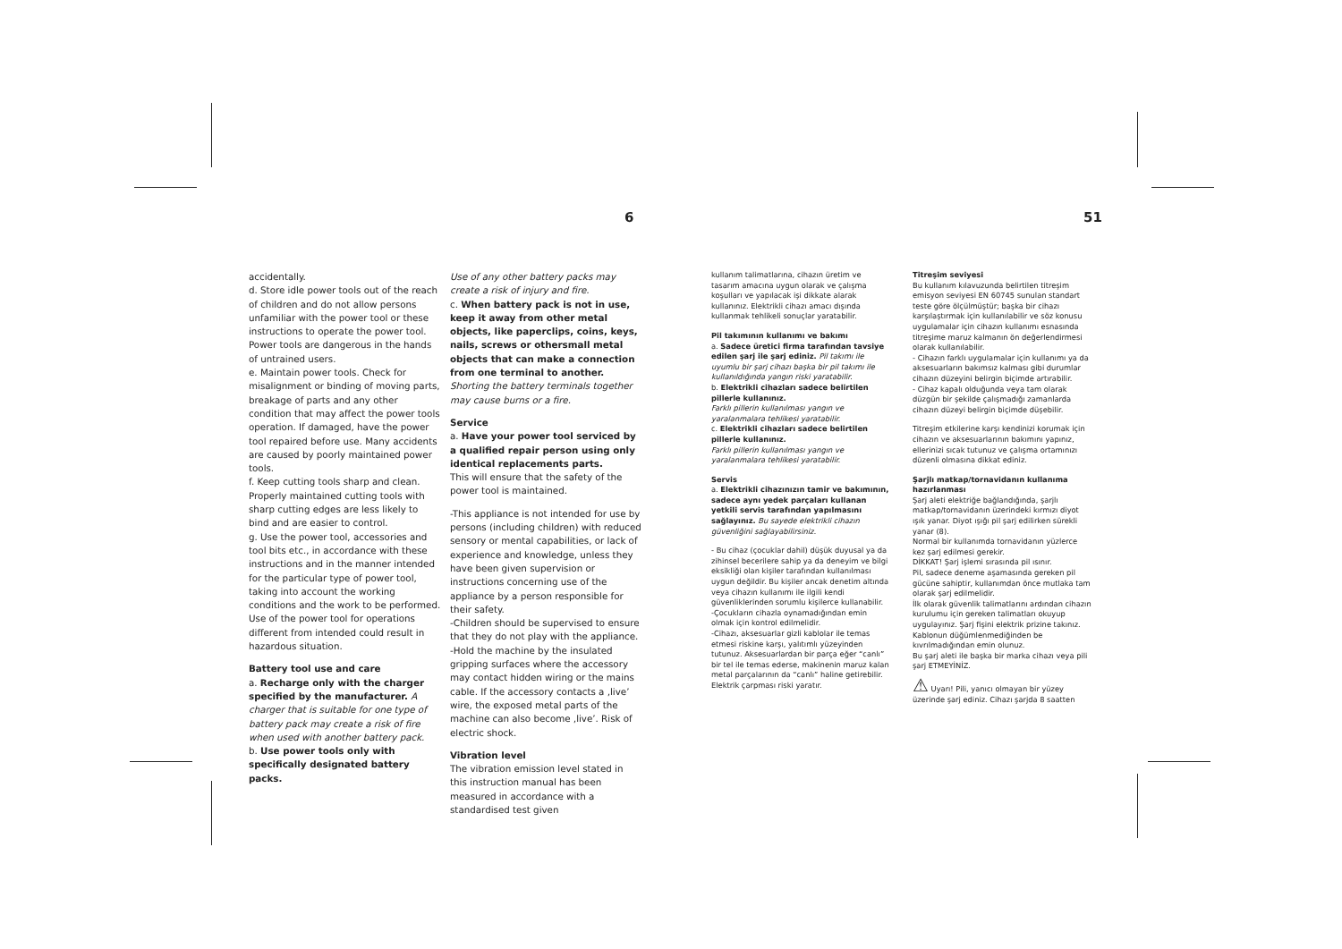6 51
accidentally.
d. Store idle power tools out of the reach of children and do not allow persons unfamiliar with the power tool or these instructions to operate the power tool. Power tools are dangerous in the hands of untrained users.
e. Maintain power tools. Check for misalignment or binding of moving parts, breakage of parts and any other condition that may affect the power tools operation. If damaged, have the power tool repaired before use. Many accidents are caused by poorly maintained power tools.
f. Keep cutting tools sharp and clean. Properly maintained cutting tools with sharp cutting edges are less likely to bind and are easier to control.
g. Use the power tool, accessories and tool bits etc., in accordance with these instructions and in the manner intended for the particular type of power tool, taking into account the working conditions and the work to be performed. Use of the power tool for operations different from intended could result in hazardous situation.
Battery tool use and care
a. Recharge only with the charger specified by the manufacturer. A charger that is suitable for one type of battery pack may create a risk of fire when used with another battery pack.
b. Use power tools only with specifically designated battery packs.
Use of any other battery packs may create a risk of injury and fire.
c. When battery pack is not in use, keep it away from other metal objects, like paperclips, coins, keys, nails, screws or othersmall metal objects that can make a connection from one terminal to another. Shorting the battery terminals together may cause burns or a fire.
Service
a. Have your power tool serviced by a qualified repair person using only identical replacements parts.
This will ensure that the safety of the power tool is maintained.
-This appliance is not intended for use by persons (including children) with reduced sensory or mental capabilities, or lack of experience and knowledge, unless they have been given supervision or instructions concerning use of the appliance by a person responsible for their safety.
-Children should be supervised to ensure that they do not play with the appliance.
-Hold the machine by the insulated gripping surfaces where the accessory may contact hidden wiring or the mains cable. If the accessory contacts a ‚live’ wire, the exposed metal parts of the machine can also become ‚live’. Risk of electric shock.
Vibration level
The vibration emission level stated in this instruction manual has been measured in accordance with a standardised test given
kullanım talimatlarına, cihazın üretim ve tasarım amacına uygun olarak ve çalışma koşulları ve yapılacak işi dikkate alarak kullanınız. Elektrikli cihazı amacı dışında kullanmak tehlikeli sonuçlar yaratabilir.
Pil takımının kullanımı ve bakımı
a. Sadece üretici firma tarafından tavsiye edilen şarj ile şarj ediniz. Pil takımı ile uyumlu bir şarj cihazı başka bir pil takımı ile kullanıldığında yangın riski yaratabilir.
b. Elektrikli cihazları sadece belirtilen pillerle kullanınız.
Farklı pillerin kullanılması yangın ve yaralanmalara tehlikesi yaratabilir.
c. Elektrikli cihazları sadece belirtilen pillerle kullanınız.
Farklı pillerin kullanılması yangın ve yaralanmalara tehlikesi yaratabilir.
Servis
a. Elektrikli cihazınızın tamir ve bakımının, sadece aynı yedek parçaları kullanan yetkili servis tarafından yapılmasını sağlayınız. Bu sayede elektrikli cihazın güvenliğini sağlayabilirsiniz.
- Bu cihaz (çocuklar dahil) düşük duyusal ya da zihinsel becerilere sahip ya da deneyim ve bilgi eksikliği olan kişiler tarafından kullanılması uygun değildir. Bu kişiler ancak denetim altında veya cihazın kullanımı ile ilgili kendi güvenliklerinden sorumlu kişilerce kullanabilir.
-Çocukların cihazla oynamadığından emin olmak için kontrol edilmelidir.
-Cihazı, aksesuarlar gizli kablolar ile temas etmesi riskine karşı, yalıtımlı yüzeyinden tutunuz. Aksesuarlardan bir parça eğer “canlı” bir tel ile temas ederse, makinenin maruz kalan metal parçalarının da “canlı” haline getirebilir. Elektrik çarpması riski yaratır.
Titreşim seviyesi
Bu kullanım kılavuzunda belirtilen titreşim emisyon seviyesi EN 60745 sunulan standart teste göre ölçülmüştür; başka bir cihazı karşılaştırmak için kullanılabilir ve söz konusu uygulamalar için cihazın kullanımı esnasında titreşime maruz kalmanın ön değerlendirmesi olarak kullanılabilir.
- Cihazın farklı uygulamalar için kullanımı ya da aksesuarların bakımsız kalması gibi durumlar cihazın düzeyini belirgin biçimde artırabilir.
- Cihaz kapalı olduğunda veya tam olarak düzgün bir şekilde çalışmadığı zamanlarda cihazın düzeyi belirgin biçimde düşebilir.
Titreşim etkilerine karşı kendinizi korumak için cihazın ve aksesuarlarının bakımını yapınız, ellerinizi sıcak tutunuz ve çalışma ortamınızı düzenli olmasına dikkat ediniz.
Şarjlı matkap/tornavidanın kullanıma hazırlanması
Şarj aleti elektriğe bağlandığında, şarjlı matkap/tornavidanın üzerindeki kırmızı diyot ışık yanar. Diyot ışığı pil şarj edilirken sürekli yanar (8).
Normal bir kullanımda tornavidanın yüzlerce kez şarj edilmesi gerekir.
DİKKAT! Şarj işlemi sırasında pil ısınır.
Pil, sadece deneme aşamasında gereken pil gücüne sahiptir, kullanımdan önce mutlaka tam olarak şarj edilmelidir.
İlk olarak güvenlik talimatlarını ardından cihazın kurulumu için gereken talimatları okuyup uygulayınız. Şarj fişini elektrik prizine takınız. Kablonun düğümlenmediğinden be kıvrılmadığından emin olunuz.
Bu şarj aleti ile başka bir marka cihazı veya pili şarj ETMEYİNİZ.
⚠ Uyarı! Pili, yanıcı olmayan bir yüzey üzerinde şarj ediniz. Cihazı şarjda 8 saatten